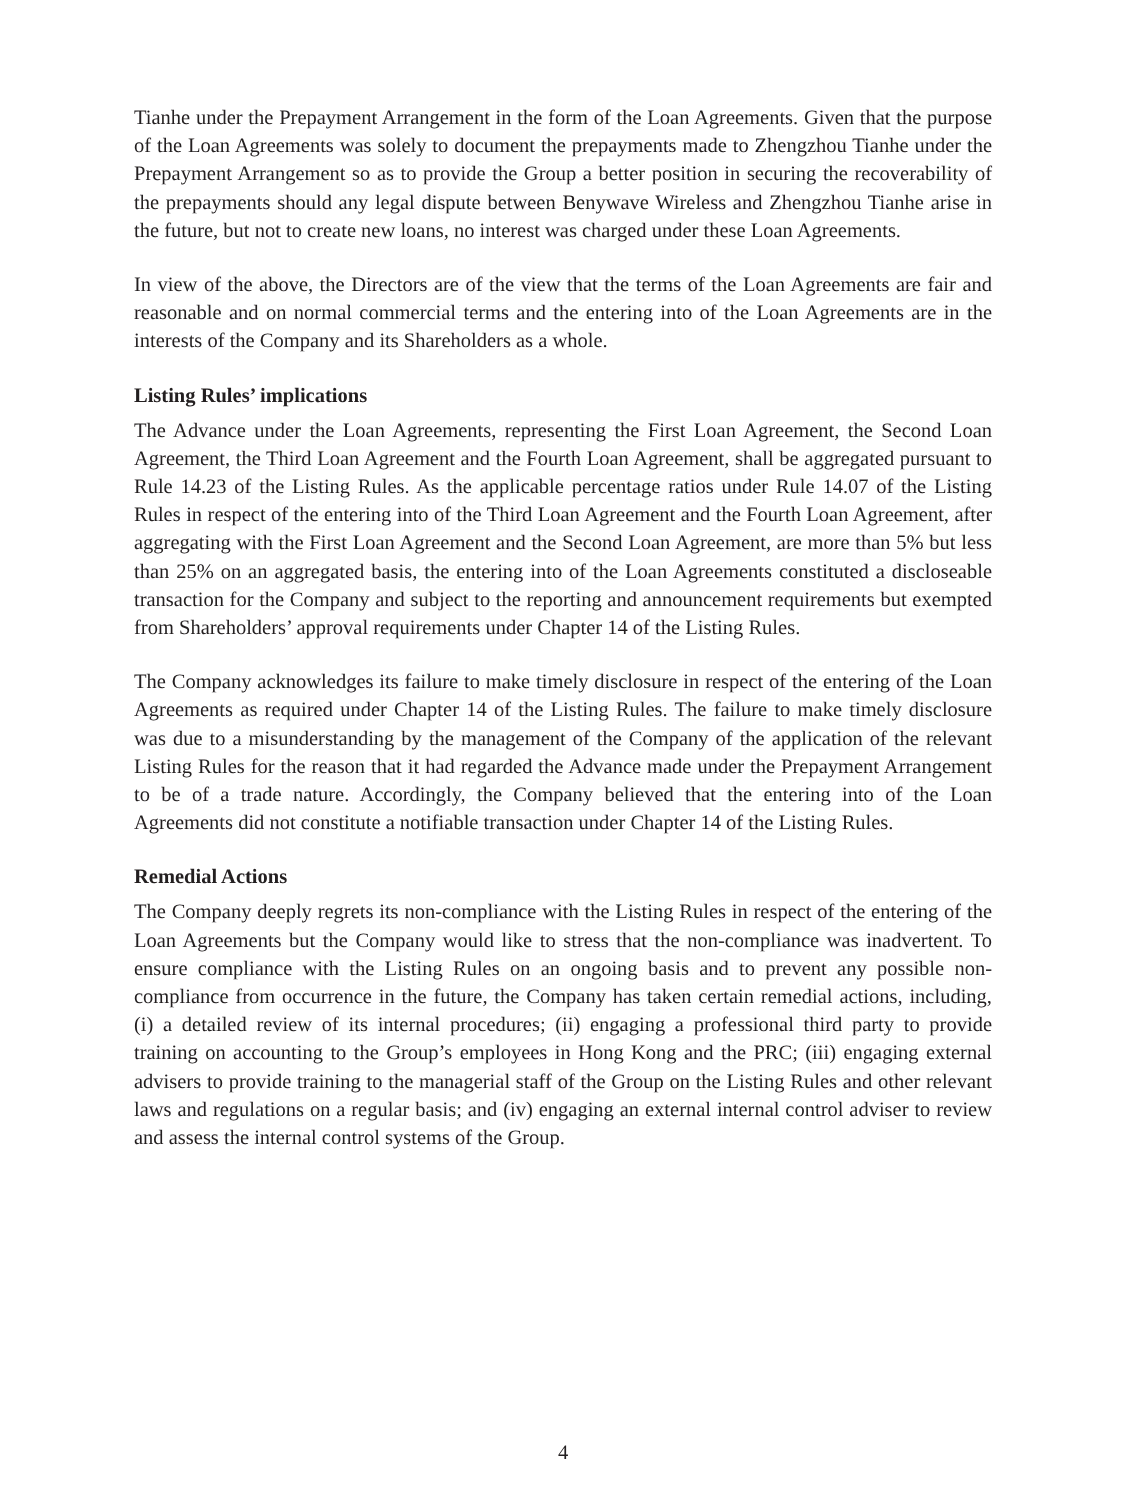Tianhe under the Prepayment Arrangement in the form of the Loan Agreements. Given that the purpose of the Loan Agreements was solely to document the prepayments made to Zhengzhou Tianhe under the Prepayment Arrangement so as to provide the Group a better position in securing the recoverability of the prepayments should any legal dispute between Benywave Wireless and Zhengzhou Tianhe arise in the future, but not to create new loans, no interest was charged under these Loan Agreements.
In view of the above, the Directors are of the view that the terms of the Loan Agreements are fair and reasonable and on normal commercial terms and the entering into of the Loan Agreements are in the interests of the Company and its Shareholders as a whole.
Listing Rules’ implications
The Advance under the Loan Agreements, representing the First Loan Agreement, the Second Loan Agreement, the Third Loan Agreement and the Fourth Loan Agreement, shall be aggregated pursuant to Rule 14.23 of the Listing Rules. As the applicable percentage ratios under Rule 14.07 of the Listing Rules in respect of the entering into of the Third Loan Agreement and the Fourth Loan Agreement, after aggregating with the First Loan Agreement and the Second Loan Agreement, are more than 5% but less than 25% on an aggregated basis, the entering into of the Loan Agreements constituted a discloseable transaction for the Company and subject to the reporting and announcement requirements but exempted from Shareholders’ approval requirements under Chapter 14 of the Listing Rules.
The Company acknowledges its failure to make timely disclosure in respect of the entering of the Loan Agreements as required under Chapter 14 of the Listing Rules. The failure to make timely disclosure was due to a misunderstanding by the management of the Company of the application of the relevant Listing Rules for the reason that it had regarded the Advance made under the Prepayment Arrangement to be of a trade nature. Accordingly, the Company believed that the entering into of the Loan Agreements did not constitute a notifiable transaction under Chapter 14 of the Listing Rules.
Remedial Actions
The Company deeply regrets its non-compliance with the Listing Rules in respect of the entering of the Loan Agreements but the Company would like to stress that the non-compliance was inadvertent. To ensure compliance with the Listing Rules on an ongoing basis and to prevent any possible non-compliance from occurrence in the future, the Company has taken certain remedial actions, including, (i) a detailed review of its internal procedures; (ii) engaging a professional third party to provide training on accounting to the Group’s employees in Hong Kong and the PRC; (iii) engaging external advisers to provide training to the managerial staff of the Group on the Listing Rules and other relevant laws and regulations on a regular basis; and (iv) engaging an external internal control adviser to review and assess the internal control systems of the Group.
4